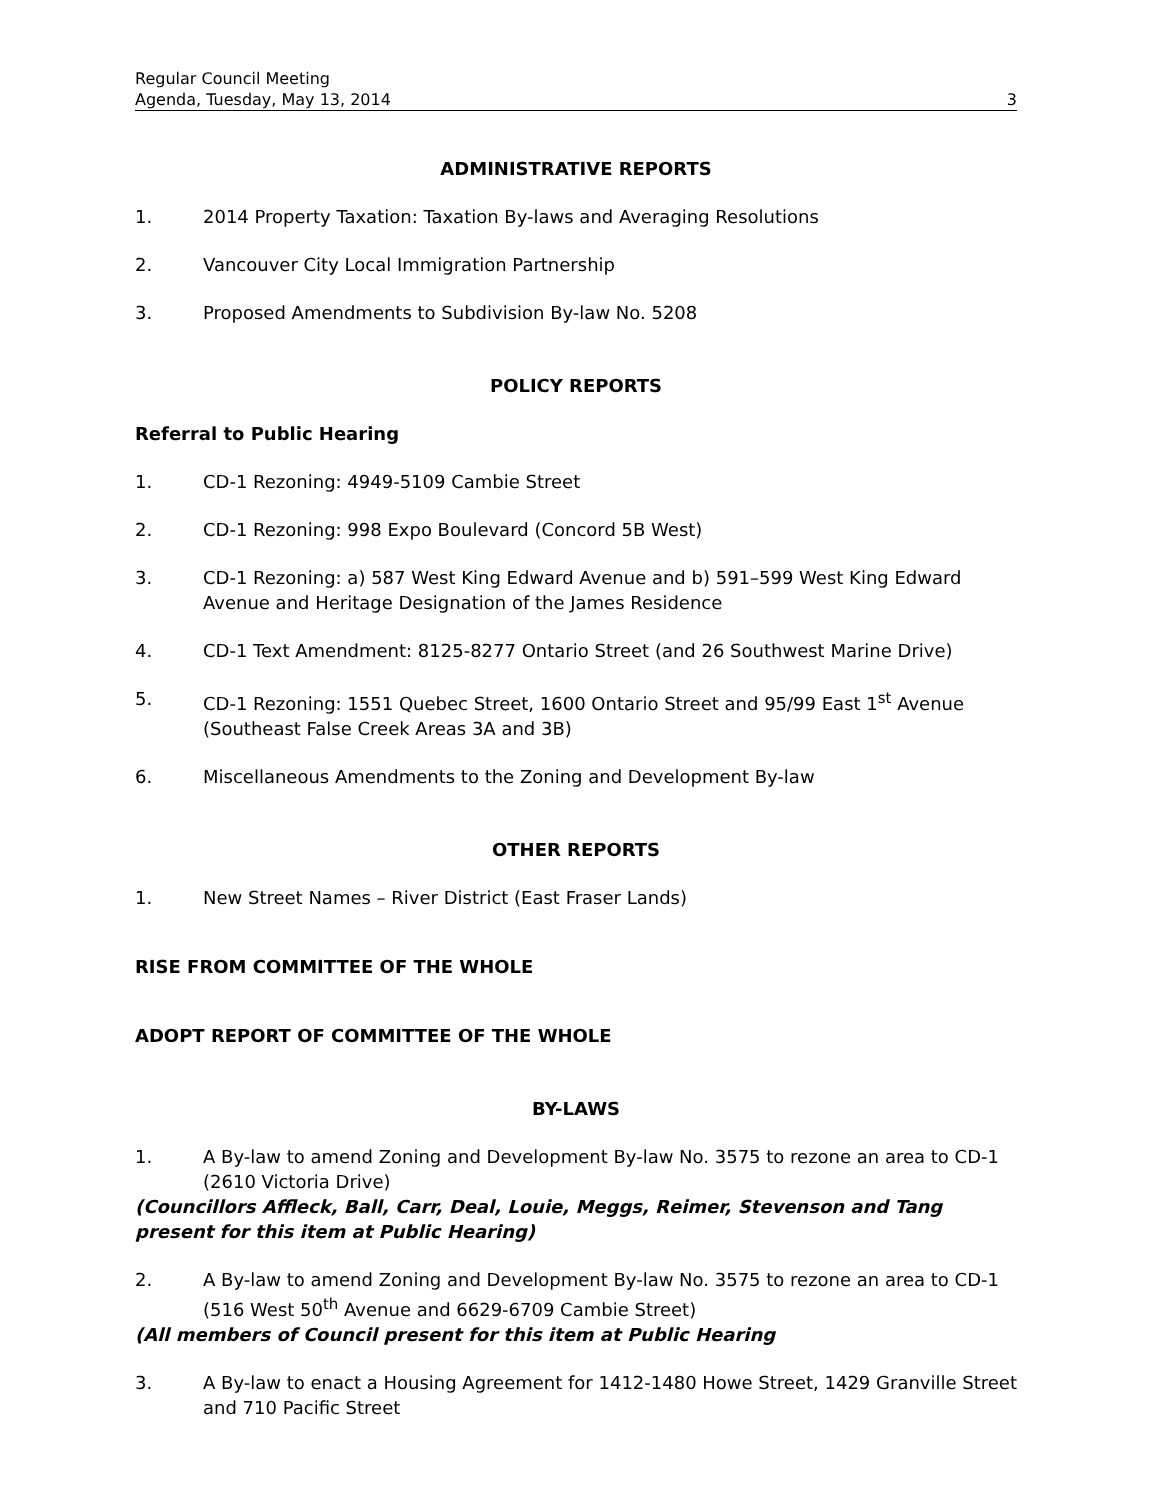Regular Council Meeting
Agenda, Tuesday, May 13, 2014 3
ADMINISTRATIVE REPORTS
1. 2014 Property Taxation: Taxation By-laws and Averaging Resolutions
2. Vancouver City Local Immigration Partnership
3. Proposed Amendments to Subdivision By-law No. 5208
POLICY REPORTS
Referral to Public Hearing
1. CD-1 Rezoning: 4949-5109 Cambie Street
2. CD-1 Rezoning: 998 Expo Boulevard (Concord 5B West)
3. CD-1 Rezoning: a) 587 West King Edward Avenue and b) 591–599 West King Edward Avenue and Heritage Designation of the James Residence
4. CD-1 Text Amendment: 8125-8277 Ontario Street (and 26 Southwest Marine Drive)
5. CD-1 Rezoning: 1551 Quebec Street, 1600 Ontario Street and 95/99 East 1<sup>st</sup> Avenue (Southeast False Creek Areas 3A and 3B)
6. Miscellaneous Amendments to the Zoning and Development By-law
OTHER REPORTS
1. New Street Names – River District (East Fraser Lands)
RISE FROM COMMITTEE OF THE WHOLE
ADOPT REPORT OF COMMITTEE OF THE WHOLE
BY-LAWS
1. A By-law to amend Zoning and Development By-law No. 3575 to rezone an area to CD-1 (2610 Victoria Drive)
(Councillors Affleck, Ball, Carr, Deal, Louie, Meggs, Reimer, Stevenson and Tang present for this item at Public Hearing)
2. A By-law to amend Zoning and Development By-law No. 3575 to rezone an area to CD-1 (516 West 50<sup>th</sup> Avenue and 6629-6709 Cambie Street)
(All members of Council present for this item at Public Hearing
3. A By-law to enact a Housing Agreement for 1412-1480 Howe Street, 1429 Granville Street and 710 Pacific Street